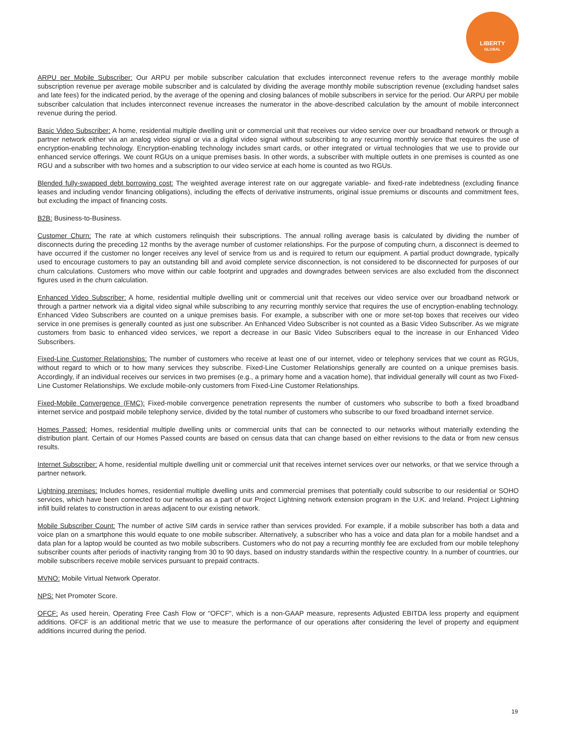LIBERTY
GLOBAL
ARPU per Mobile Subscriber: Our ARPU per mobile subscriber calculation that excludes interconnect revenue refers to the average monthly mobile subscription revenue per average mobile subscriber and is calculated by dividing the average monthly mobile subscription revenue (excluding handset sales and late fees) for the indicated period, by the average of the opening and closing balances of mobile subscribers in service for the period. Our ARPU per mobile subscriber calculation that includes interconnect revenue increases the numerator in the above-described calculation by the amount of mobile interconnect revenue during the period.
Basic Video Subscriber: A home, residential multiple dwelling unit or commercial unit that receives our video service over our broadband network or through a partner network either via an analog video signal or via a digital video signal without subscribing to any recurring monthly service that requires the use of encryption-enabling technology. Encryption-enabling technology includes smart cards, or other integrated or virtual technologies that we use to provide our enhanced service offerings. We count RGUs on a unique premises basis. In other words, a subscriber with multiple outlets in one premises is counted as one RGU and a subscriber with two homes and a subscription to our video service at each home is counted as two RGUs.
Blended fully-swapped debt borrowing cost: The weighted average interest rate on our aggregate variable- and fixed-rate indebtedness (excluding finance leases and including vendor financing obligations), including the effects of derivative instruments, original issue premiums or discounts and commitment fees, but excluding the impact of financing costs.
B2B: Business-to-Business.
Customer Churn: The rate at which customers relinquish their subscriptions. The annual rolling average basis is calculated by dividing the number of disconnects during the preceding 12 months by the average number of customer relationships. For the purpose of computing churn, a disconnect is deemed to have occurred if the customer no longer receives any level of service from us and is required to return our equipment. A partial product downgrade, typically used to encourage customers to pay an outstanding bill and avoid complete service disconnection, is not considered to be disconnected for purposes of our churn calculations. Customers who move within our cable footprint and upgrades and downgrades between services are also excluded from the disconnect figures used in the churn calculation.
Enhanced Video Subscriber: A home, residential multiple dwelling unit or commercial unit that receives our video service over our broadband network or through a partner network via a digital video signal while subscribing to any recurring monthly service that requires the use of encryption-enabling technology. Enhanced Video Subscribers are counted on a unique premises basis. For example, a subscriber with one or more set-top boxes that receives our video service in one premises is generally counted as just one subscriber. An Enhanced Video Subscriber is not counted as a Basic Video Subscriber. As we migrate customers from basic to enhanced video services, we report a decrease in our Basic Video Subscribers equal to the increase in our Enhanced Video Subscribers.
Fixed-Line Customer Relationships: The number of customers who receive at least one of our internet, video or telephony services that we count as RGUs, without regard to which or to how many services they subscribe. Fixed-Line Customer Relationships generally are counted on a unique premises basis. Accordingly, if an individual receives our services in two premises (e.g., a primary home and a vacation home), that individual generally will count as two Fixed-Line Customer Relationships. We exclude mobile-only customers from Fixed-Line Customer Relationships.
Fixed-Mobile Convergence (FMC): Fixed-mobile convergence penetration represents the number of customers who subscribe to both a fixed broadband internet service and postpaid mobile telephony service, divided by the total number of customers who subscribe to our fixed broadband internet service.
Homes Passed: Homes, residential multiple dwelling units or commercial units that can be connected to our networks without materially extending the distribution plant. Certain of our Homes Passed counts are based on census data that can change based on either revisions to the data or from new census results.
Internet Subscriber: A home, residential multiple dwelling unit or commercial unit that receives internet services over our networks, or that we service through a partner network.
Lightning premises: Includes homes, residential multiple dwelling units and commercial premises that potentially could subscribe to our residential or SOHO services, which have been connected to our networks as a part of our Project Lightning network extension program in the U.K. and Ireland. Project Lightning infill build relates to construction in areas adjacent to our existing network.
Mobile Subscriber Count: The number of active SIM cards in service rather than services provided. For example, if a mobile subscriber has both a data and voice plan on a smartphone this would equate to one mobile subscriber. Alternatively, a subscriber who has a voice and data plan for a mobile handset and a data plan for a laptop would be counted as two mobile subscribers. Customers who do not pay a recurring monthly fee are excluded from our mobile telephony subscriber counts after periods of inactivity ranging from 30 to 90 days, based on industry standards within the respective country. In a number of countries, our mobile subscribers receive mobile services pursuant to prepaid contracts.
MVNO: Mobile Virtual Network Operator.
NPS: Net Promoter Score.
OFCF: As used herein, Operating Free Cash Flow or "OFCF", which is a non-GAAP measure, represents Adjusted EBITDA less property and equipment additions. OFCF is an additional metric that we use to measure the performance of our operations after considering the level of property and equipment additions incurred during the period.
19